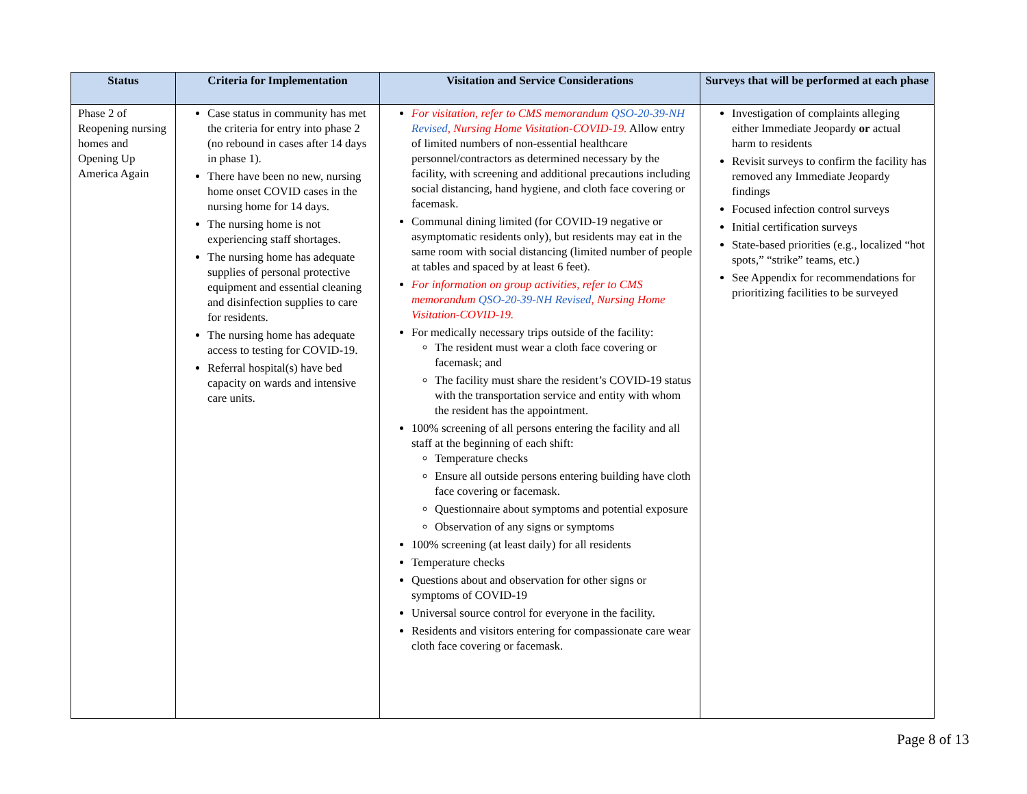| Status | Criteria for Implementation | Visitation and Service Considerations | Surveys that will be performed at each phase |
| --- | --- | --- | --- |
| Phase 2 of Reopening nursing homes and Opening Up America Again | Case status in community has met the criteria for entry into phase 2 (no rebound in cases after 14 days in phase 1). There have been no new, nursing home onset COVID cases in the nursing home for 14 days. The nursing home is not experiencing staff shortages. The nursing home has adequate supplies of personal protective equipment and essential cleaning and disinfection supplies to care for residents. The nursing home has adequate access to testing for COVID-19. Referral hospital(s) have bed capacity on wards and intensive care units. | For visitation, refer to CMS memorandum QSO-20-39-NH Revised , Nursing Home Visitation-COVID-19. Allow entry of limited numbers of non-essential healthcare personnel/contractors as determined necessary by the facility, with screening and additional precautions including social distancing, hand hygiene, and cloth face covering or facemask. Communal dining limited (for COVID-19 negative or asymptomatic residents only), but residents may eat in the same room with social distancing (limited number of people at tables and spaced by at least 6 feet). For information on group activities, refer to CMS memorandum QSO-20-39-NH Revised , Nursing Home Visitation-COVID-19. For medically necessary trips outside of the facility: The resident must wear a cloth face covering or facemask; and The facility must share the resident’s COVID-19 status with the transportation service and entity with whom the resident has the appointment. 100% screening of all persons entering the facility and all staff at the beginning of each shift: Temperature checks Ensure all outside persons entering building have cloth face covering or facemask. Questionnaire about symptoms and potential exposure Observation of any signs or symptoms 100% screening (at least daily) for all residents Temperature checks Questions about and observation for other signs or symptoms of COVID-19 Universal source control for everyone in the facility. Residents and visitors entering for compassionate care wear cloth face covering or facemask. | Investigation of complaints alleging either Immediate Jeopardy or actual harm to residents Revisit surveys to confirm the facility has removed any Immediate Jeopardy findings Focused infection control surveys Initial certification surveys State-based priorities (e.g., localized “hot spots,” “strike” teams, etc.) See Appendix for recommendations for prioritizing facilities to be surveyed |
Page 8 of 13